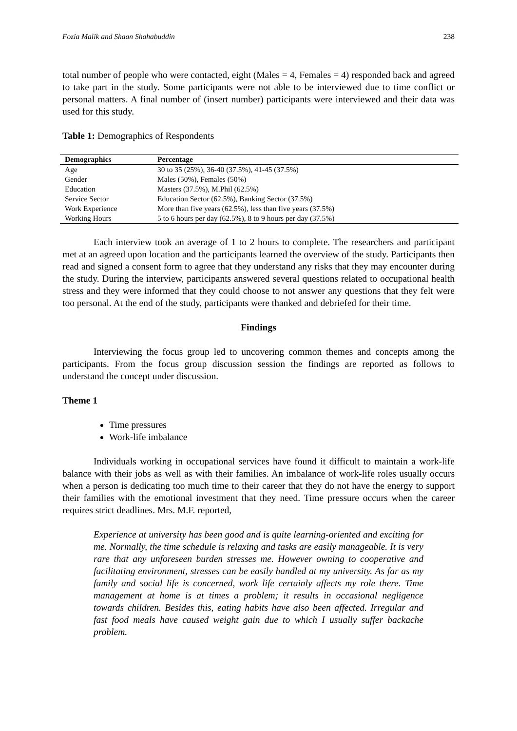Fozia Malik and Shaan Shahabuddin 238
total number of people who were contacted, eight (Males = 4, Females = 4) responded back and agreed to take part in the study. Some participants were not able to be interviewed due to time conflict or personal matters. A final number of (insert number) participants were interviewed and their data was used for this study.
Table 1: Demographics of Respondents
| Demographics | Percentage |
| --- | --- |
| Age | 30 to 35 (25%), 36-40 (37.5%), 41-45 (37.5%) |
| Gender | Males (50%), Females (50%) |
| Education | Masters (37.5%), M.Phil (62.5%) |
| Service Sector | Education Sector (62.5%), Banking Sector (37.5%) |
| Work Experience | More than five years (62.5%), less than five years (37.5%) |
| Working Hours | 5 to 6 hours per day (62.5%), 8 to 9 hours per day (37.5%) |
Each interview took an average of 1 to 2 hours to complete. The researchers and participant met at an agreed upon location and the participants learned the overview of the study. Participants then read and signed a consent form to agree that they understand any risks that they may encounter during the study. During the interview, participants answered several questions related to occupational health stress and they were informed that they could choose to not answer any questions that they felt were too personal. At the end of the study, participants were thanked and debriefed for their time.
Findings
Interviewing the focus group led to uncovering common themes and concepts among the participants. From the focus group discussion session the findings are reported as follows to understand the concept under discussion.
Theme 1
Time pressures
Work-life imbalance
Individuals working in occupational services have found it difficult to maintain a work-life balance with their jobs as well as with their families. An imbalance of work-life roles usually occurs when a person is dedicating too much time to their career that they do not have the energy to support their families with the emotional investment that they need. Time pressure occurs when the career requires strict deadlines. Mrs. M.F. reported,
Experience at university has been good and is quite learning-oriented and exciting for me. Normally, the time schedule is relaxing and tasks are easily manageable. It is very rare that any unforeseen burden stresses me. However owning to cooperative and facilitating environment, stresses can be easily handled at my university. As far as my family and social life is concerned, work life certainly affects my role there. Time management at home is at times a problem; it results in occasional negligence towards children. Besides this, eating habits have also been affected. Irregular and fast food meals have caused weight gain due to which I usually suffer backache problem.